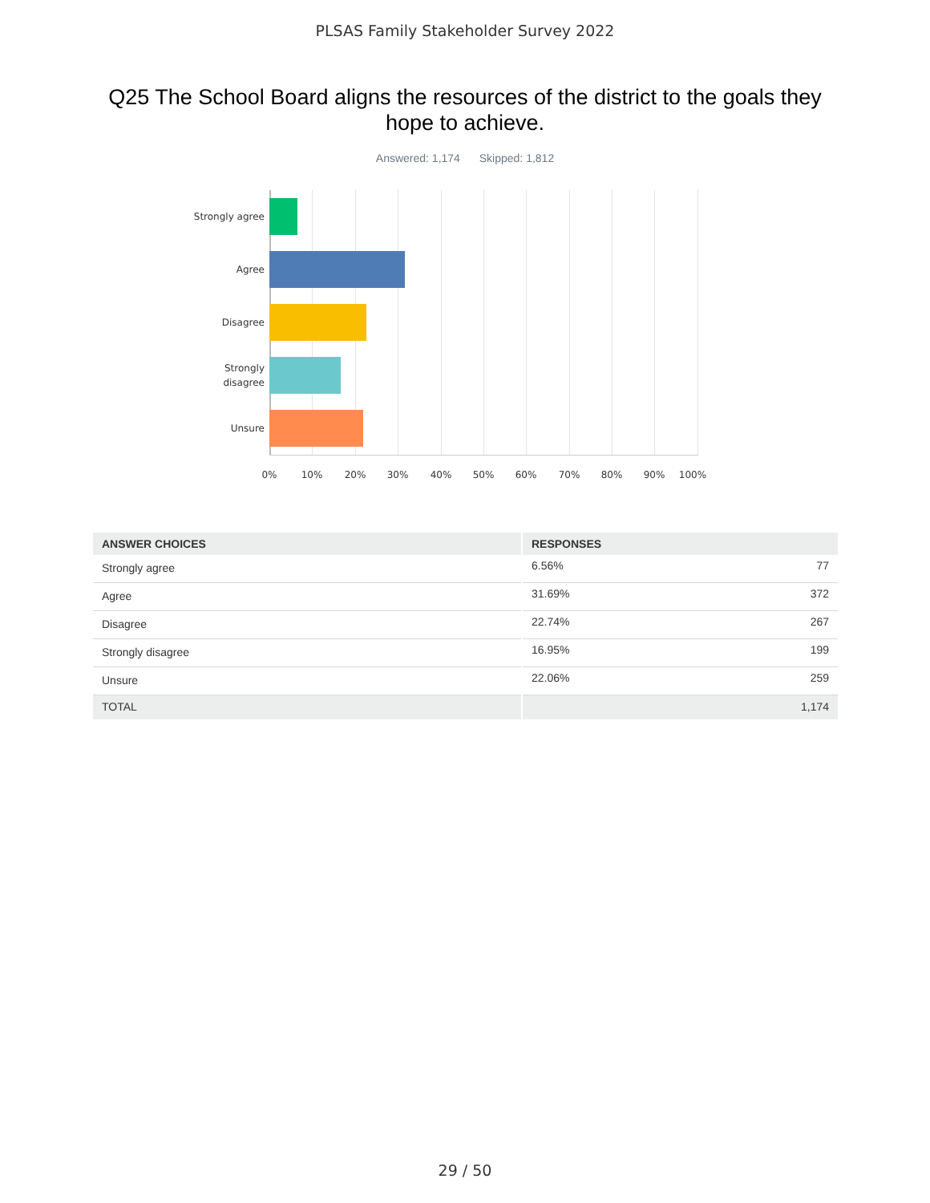PLSAS Family Stakeholder Survey 2022
Q25 The School Board aligns the resources of the district to the goals they hope to achieve.
Answered: 1,174 Skipped: 1,812
Strongly agree
Agree
Disagree
Strongly
disagree
Unsure
0% 10% 20% 30% 40% 50% 60% 70% 80% 90% 100%
| ANSWER CHOICES | RESPONSES | |
| --- | --- | --- |
| Strongly agree | 6.56% | 77 |
| Agree | 31.69% | 372 |
| Disagree | 22.74% | 267 |
| Strongly disagree | 16.95% | 199 |
| Unsure | 22.06% | 259 |
| TOTAL | | 1,174 |
29 / 50